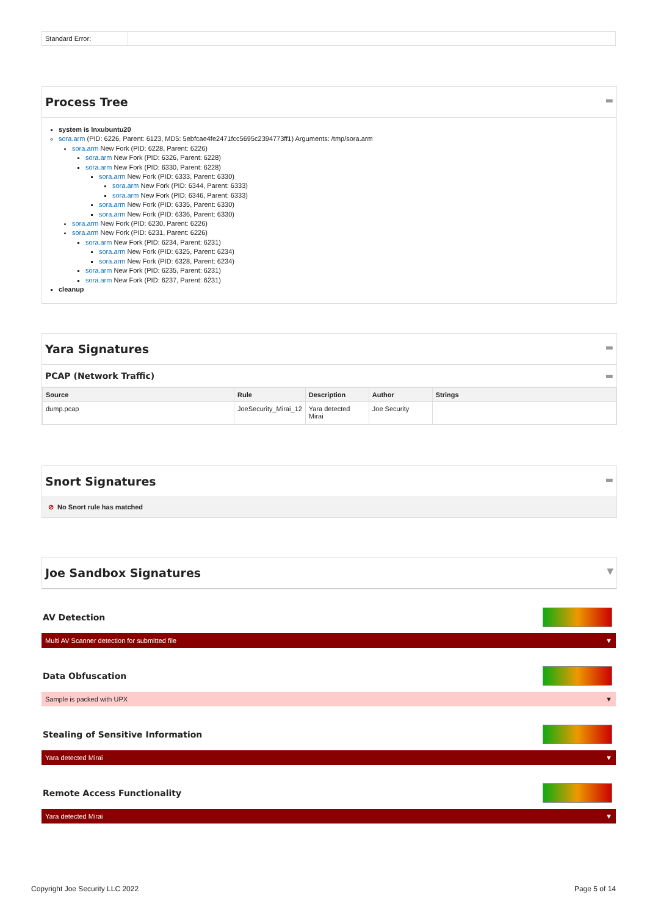| Standard Error: | |
Process Tree ▬
system is lnxubuntu20
sora.arm (PID: 6226, Parent: 6123, MD5: 5ebfcae4fe2471fcc5695c2394773ff1) Arguments: /tmp/sora.arm
sora.arm New Fork (PID: 6228, Parent: 6226)
sora.arm New Fork (PID: 6326, Parent: 6228)
sora.arm New Fork (PID: 6330, Parent: 6228)
sora.arm New Fork (PID: 6333, Parent: 6330)
sora.arm New Fork (PID: 6344, Parent: 6333)
sora.arm New Fork (PID: 6346, Parent: 6333)
sora.arm New Fork (PID: 6335, Parent: 6330)
sora.arm New Fork (PID: 6336, Parent: 6330)
sora.arm New Fork (PID: 6230, Parent: 6226)
sora.arm New Fork (PID: 6231, Parent: 6226)
sora.arm New Fork (PID: 6234, Parent: 6231)
sora.arm New Fork (PID: 6325, Parent: 6234)
sora.arm New Fork (PID: 6328, Parent: 6234)
sora.arm New Fork (PID: 6235, Parent: 6231)
sora.arm New Fork (PID: 6237, Parent: 6231)
cleanup
Yara Signatures ▬
PCAP (Network Traffic) ▬
| Source | Rule | Description | Author | Strings |
| --- | --- | --- | --- | --- |
| dump.pcap | JoeSecurity_Mirai_12 | Yara detected Mirai | Joe Security | |
Snort Signatures ▬
⊘ No Snort rule has matched
Joe Sandbox Signatures ▼
AV Detection
Multi AV Scanner detection for submitted file ▼
Data Obfuscation
Sample is packed with UPX ▼
Stealing of Sensitive Information
Yara detected Mirai ▼
Remote Access Functionality
Yara detected Mirai ▼
Copyright Joe Security LLC 2022 Page 5 of 14